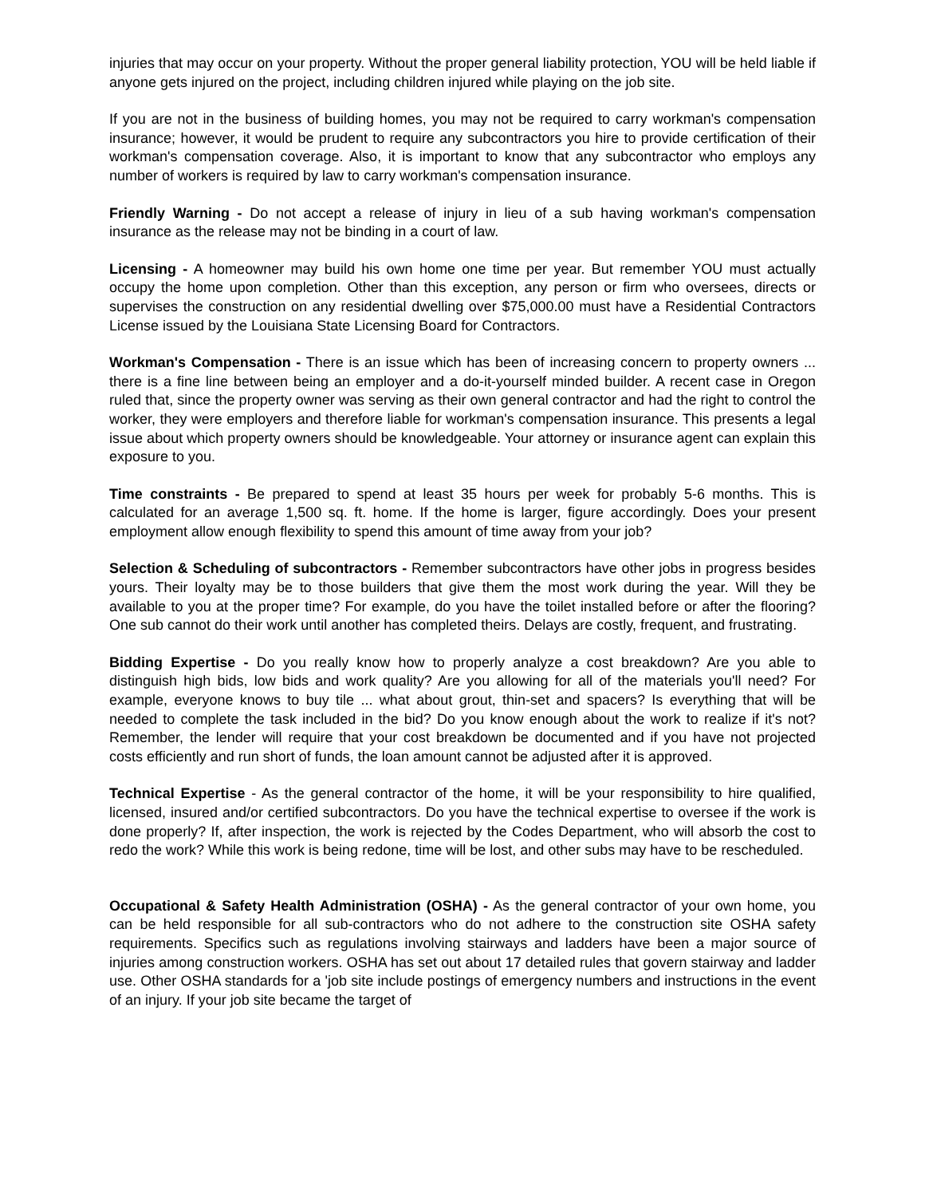injuries that may occur on your property. Without the proper general liability protection, YOU will be held liable if anyone gets injured on the project, including children injured while playing on the job site.
If you are not in the business of building homes, you may not be required to carry workman's compensation insurance; however, it would be prudent to require any subcontractors you hire to provide certification of their workman's compensation coverage. Also, it is important to know that any subcontractor who employs any number of workers is required by law to carry workman's compensation insurance.
Friendly Warning - Do not accept a release of injury in lieu of a sub having workman's compensation insurance as the release may not be binding in a court of law.
Licensing - A homeowner may build his own home one time per year. But remember YOU must actually occupy the home upon completion. Other than this exception, any person or firm who oversees, directs or supervises the construction on any residential dwelling over $75,000.00 must have a Residential Contractors License issued by the Louisiana State Licensing Board for Contractors.
Workman's Compensation - There is an issue which has been of increasing concern to property owners ... there is a fine line between being an employer and a do-it-yourself minded builder. A recent case in Oregon ruled that, since the property owner was serving as their own general contractor and had the right to control the worker, they were employers and therefore liable for workman's compensation insurance. This presents a legal issue about which property owners should be knowledgeable. Your attorney or insurance agent can explain this exposure to you.
Time constraints - Be prepared to spend at least 35 hours per week for probably 5-6 months. This is calculated for an average 1,500 sq. ft. home. If the home is larger, figure accordingly. Does your present employment allow enough flexibility to spend this amount of time away from your job?
Selection & Scheduling of subcontractors - Remember subcontractors have other jobs in progress besides yours. Their loyalty may be to those builders that give them the most work during the year. Will they be available to you at the proper time? For example, do you have the toilet installed before or after the flooring? One sub cannot do their work until another has completed theirs. Delays are costly, frequent, and frustrating.
Bidding Expertise - Do you really know how to properly analyze a cost breakdown? Are you able to distinguish high bids, low bids and work quality? Are you allowing for all of the materials you'll need? For example, everyone knows to buy tile ... what about grout, thin-set and spacers? Is everything that will be needed to complete the task included in the bid? Do you know enough about the work to realize if it's not? Remember, the lender will require that your cost breakdown be documented and if you have not projected costs efficiently and run short of funds, the loan amount cannot be adjusted after it is approved.
Technical Expertise - As the general contractor of the home, it will be your responsibility to hire qualified, licensed, insured and/or certified subcontractors. Do you have the technical expertise to oversee if the work is done properly? If, after inspection, the work is rejected by the Codes Department, who will absorb the cost to redo the work? While this work is being redone, time will be lost, and other subs may have to be rescheduled.
Occupational & Safety Health Administration (OSHA) - As the general contractor of your own home, you can be held responsible for all sub-contractors who do not adhere to the construction site OSHA safety requirements. Specifics such as regulations involving stairways and ladders have been a major source of injuries among construction workers. OSHA has set out about 17 detailed rules that govern stairway and ladder use. Other OSHA standards for a 'job site include postings of emergency numbers and instructions in the event of an injury. If your job site became the target of